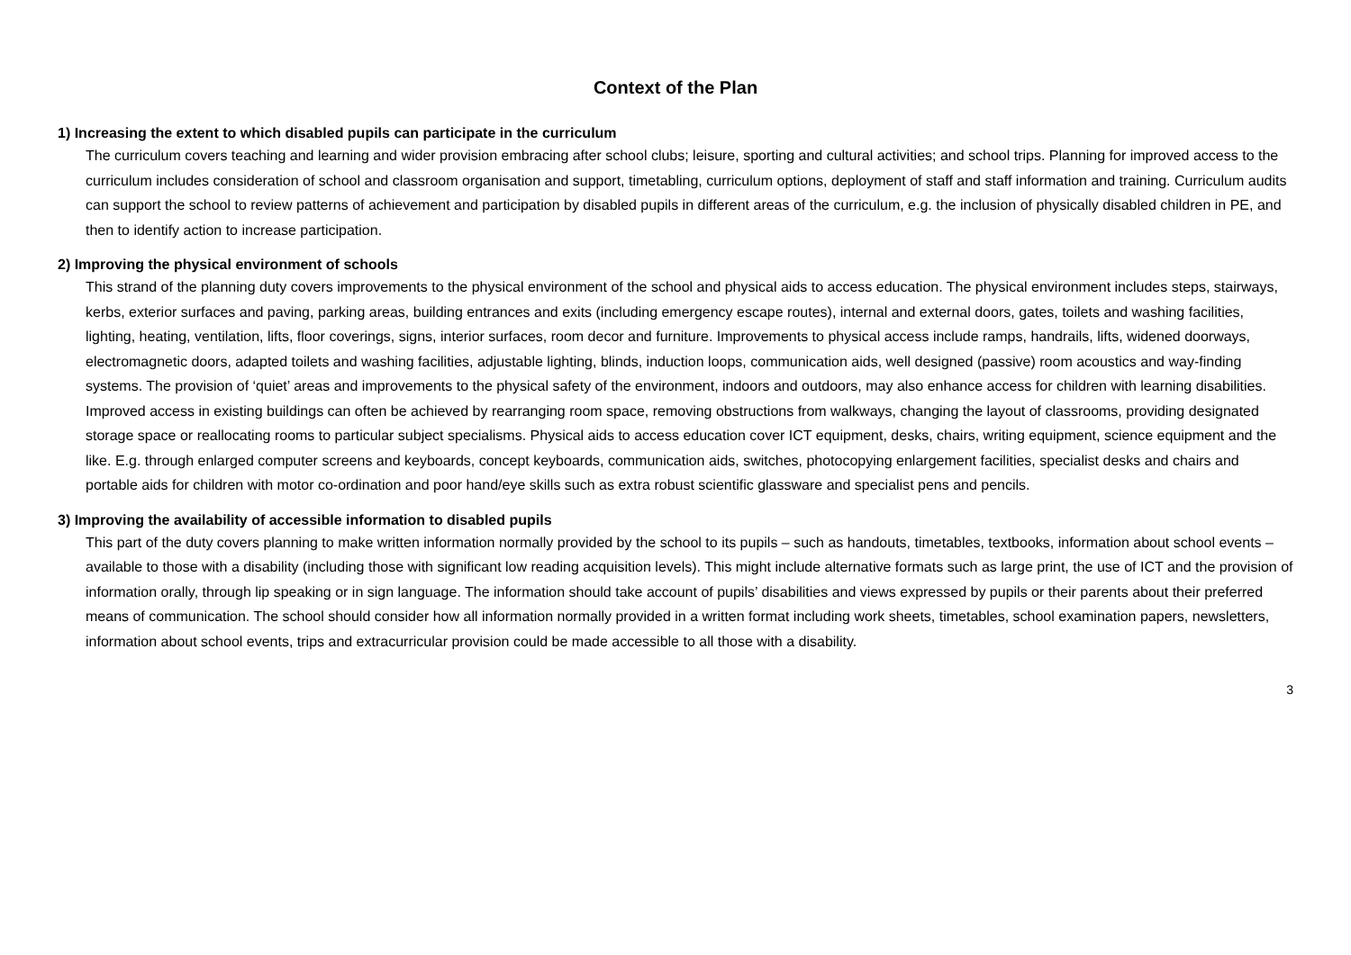Context of the Plan
1) Increasing the extent to which disabled pupils can participate in the curriculum
The curriculum covers teaching and learning and wider provision embracing after school clubs; leisure, sporting and cultural activities; and school trips. Planning for improved access to the curriculum includes consideration of school and classroom organisation and support, timetabling, curriculum options, deployment of staff and staff information and training. Curriculum audits can support the school to review patterns of achievement and participation by disabled pupils in different areas of the curriculum, e.g. the inclusion of physically disabled children in PE, and then to identify action to increase participation.
2) Improving the physical environment of schools
This strand of the planning duty covers improvements to the physical environment of the school and physical aids to access education. The physical environment includes steps, stairways, kerbs, exterior surfaces and paving, parking areas, building entrances and exits (including emergency escape routes), internal and external doors, gates, toilets and washing facilities, lighting, heating, ventilation, lifts, floor coverings, signs, interior surfaces, room decor and furniture. Improvements to physical access include ramps, handrails, lifts, widened doorways, electromagnetic doors, adapted toilets and washing facilities, adjustable lighting, blinds, induction loops, communication aids, well designed (passive) room acoustics and way-finding systems. The provision of ‘quiet’ areas and improvements to the physical safety of the environment, indoors and outdoors, may also enhance access for children with learning disabilities. Improved access in existing buildings can often be achieved by rearranging room space, removing obstructions from walkways, changing the layout of classrooms, providing designated storage space or reallocating rooms to particular subject specialisms. Physical aids to access education cover ICT equipment, desks, chairs, writing equipment, science equipment and the like. E.g. through enlarged computer screens and keyboards, concept keyboards, communication aids, switches, photocopying enlargement facilities, specialist desks and chairs and portable aids for children with motor co-ordination and poor hand/eye skills such as extra robust scientific glassware and specialist pens and pencils.
3) Improving the availability of accessible information to disabled pupils
This part of the duty covers planning to make written information normally provided by the school to its pupils – such as handouts, timetables, textbooks, information about school events – available to those with a disability (including those with significant low reading acquisition levels). This might include alternative formats such as large print, the use of ICT and the provision of information orally, through lip speaking or in sign language. The information should take account of pupils’ disabilities and views expressed by pupils or their parents about their preferred means of communication. The school should consider how all information normally provided in a written format including work sheets, timetables, school examination papers, newsletters, information about school events, trips and extracurricular provision could be made accessible to all those with a disability.
3